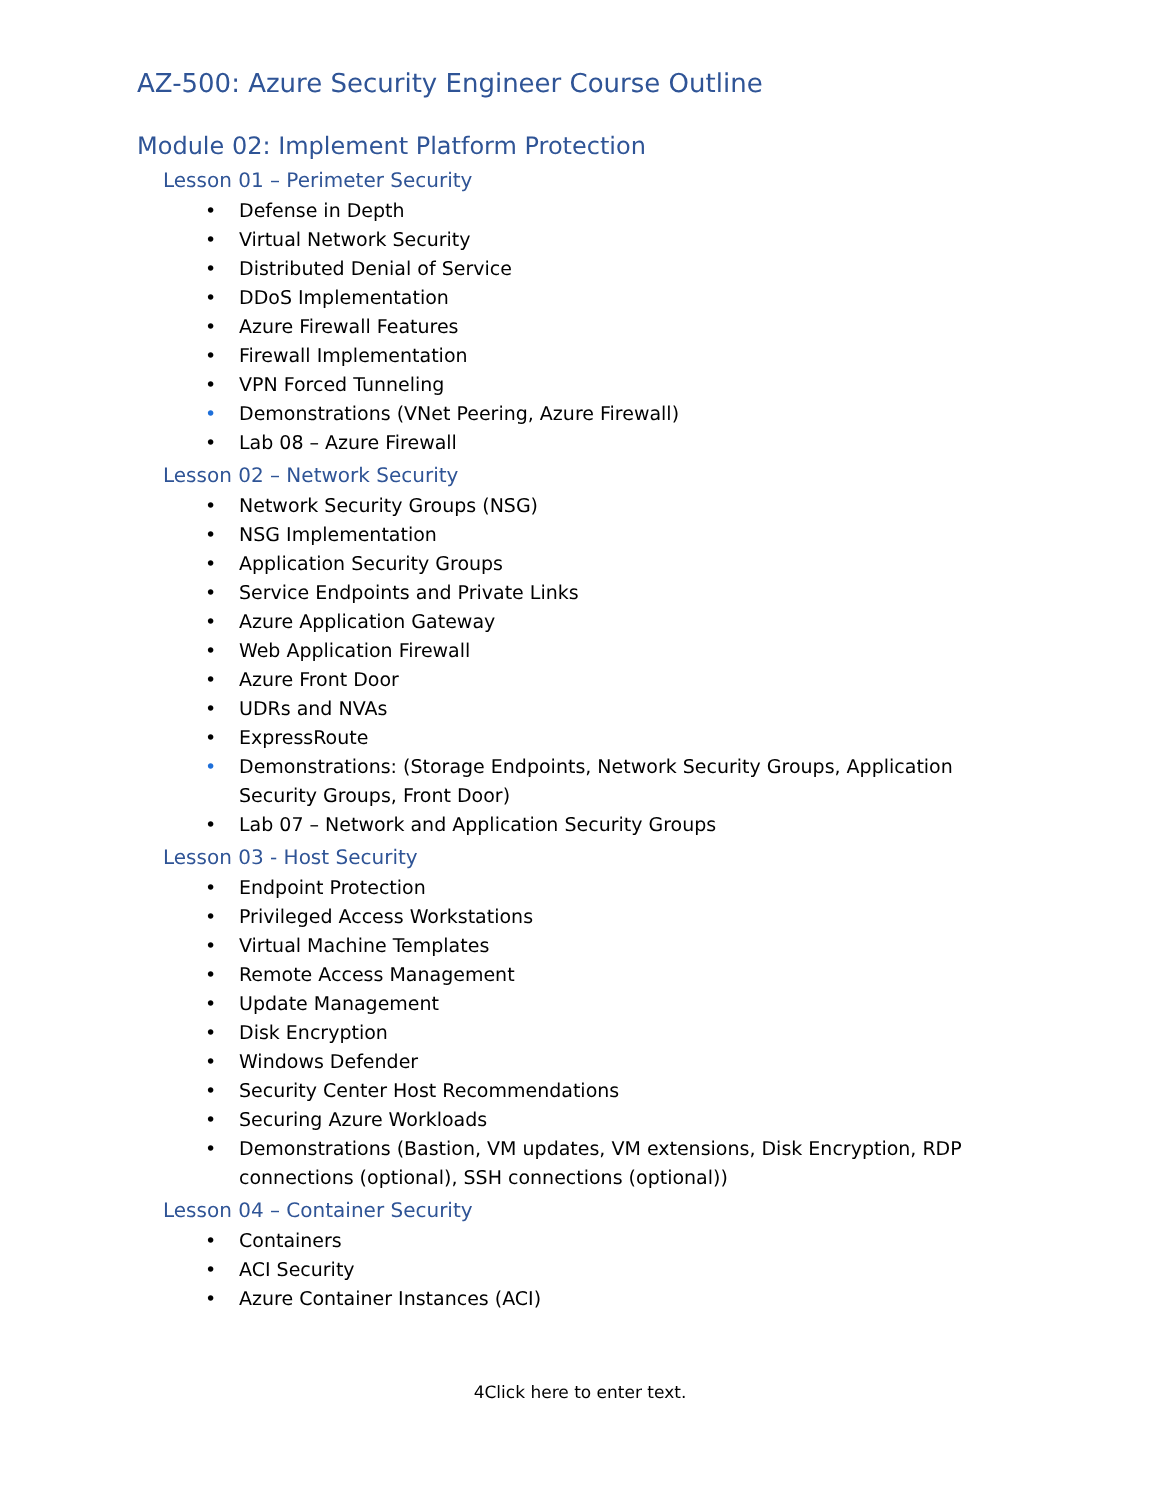AZ-500: Azure Security Engineer Course Outline
Module 02: Implement Platform Protection
Lesson 01 – Perimeter Security
• Defense in Depth
• Virtual Network Security
• Distributed Denial of Service
• DDoS Implementation
• Azure Firewall Features
• Firewall Implementation
• VPN Forced Tunneling
• Demonstrations (VNet Peering, Azure Firewall)
• Lab 08 – Azure Firewall
Lesson 02 – Network Security
• Network Security Groups (NSG)
• NSG Implementation
• Application Security Groups
• Service Endpoints and Private Links
• Azure Application Gateway
• Web Application Firewall
• Azure Front Door
• UDRs and NVAs
• ExpressRoute
• Demonstrations: (Storage Endpoints, Network Security Groups, Application Security Groups, Front Door)
• Lab 07 – Network and Application Security Groups
Lesson 03 - Host Security
• Endpoint Protection
• Privileged Access Workstations
• Virtual Machine Templates
• Remote Access Management
• Update Management
• Disk Encryption
• Windows Defender
• Security Center Host Recommendations
• Securing Azure Workloads
• Demonstrations (Bastion, VM updates, VM extensions, Disk Encryption, RDP connections (optional), SSH connections (optional))
Lesson 04 – Container Security
• Containers
• ACI Security
• Azure Container Instances (ACI)
4Click here to enter text.